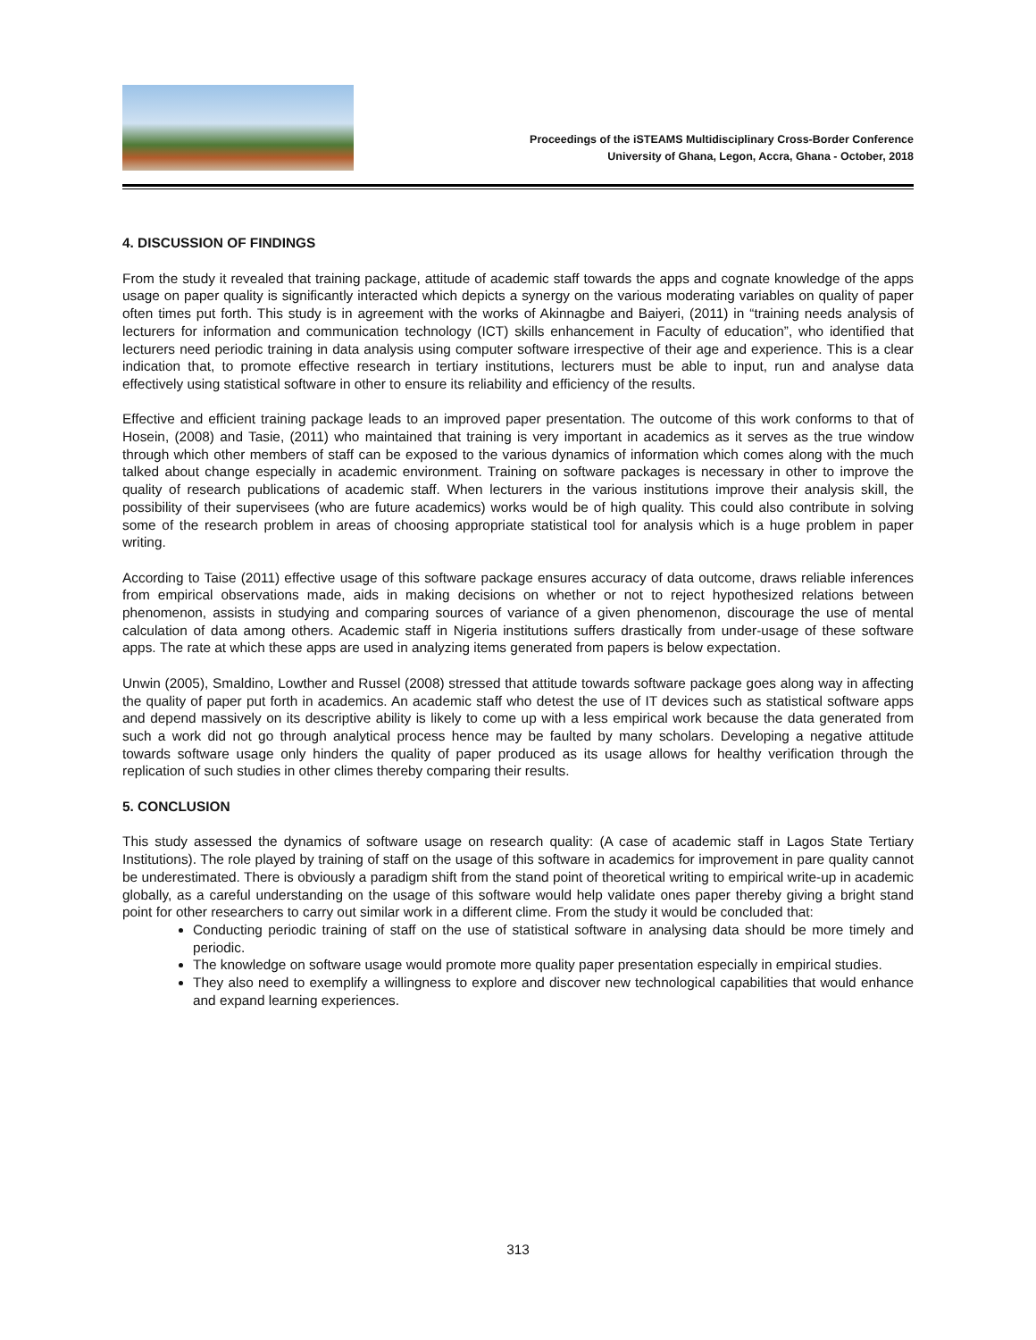Proceedings of the iSTEAMS Multidisciplinary Cross-Border Conference
University of Ghana, Legon, Accra, Ghana - October, 2018
4. DISCUSSION OF FINDINGS
From the study it revealed that training package, attitude of academic staff towards the apps and cognate knowledge of the apps usage on paper quality is significantly interacted which depicts a synergy on the various moderating variables on quality of paper often times put forth. This study is in agreement with the works of Akinnagbe and Baiyeri, (2011) in “training needs analysis of lecturers for information and communication technology (ICT) skills enhancement in Faculty of education”, who identified that lecturers need periodic training in data analysis using computer software irrespective of their age and experience. This is a clear indication that, to promote effective research in tertiary institutions, lecturers must be able to input, run and analyse data effectively using statistical software in other to ensure its reliability and efficiency of the results.
Effective and efficient training package leads to an improved paper presentation. The outcome of this work conforms to that of Hosein, (2008) and Tasie, (2011) who maintained that training is very important in academics as it serves as the true window through which other members of staff can be exposed to the various dynamics of information which comes along with the much talked about change especially in academic environment. Training on software packages is necessary in other to improve the quality of research publications of academic staff. When lecturers in the various institutions improve their analysis skill, the possibility of their supervisees (who are future academics) works would be of high quality. This could also contribute in solving some of the research problem in areas of choosing appropriate statistical tool for analysis which is a huge problem in paper writing.
According to Taise (2011) effective usage of this software package ensures accuracy of data outcome, draws reliable inferences from empirical observations made, aids in making decisions on whether or not to reject hypothesized relations between phenomenon, assists in studying and comparing sources of variance of a given phenomenon, discourage the use of mental calculation of data among others. Academic staff in Nigeria institutions suffers drastically from under-usage of these software apps. The rate at which these apps are used in analyzing items generated from papers is below expectation.
Unwin (2005), Smaldino, Lowther and Russel (2008) stressed that attitude towards software package goes along way in affecting the quality of paper put forth in academics. An academic staff who detest the use of IT devices such as statistical software apps and depend massively on its descriptive ability is likely to come up with a less empirical work because the data generated from such a work did not go through analytical process hence may be faulted by many scholars. Developing a negative attitude towards software usage only hinders the quality of paper produced as its usage allows for healthy verification through the replication of such studies in other climes thereby comparing their results.
5. CONCLUSION
This study assessed the dynamics of software usage on research quality: (A case of academic staff in Lagos State Tertiary Institutions). The role played by training of staff on the usage of this software in academics for improvement in pare quality cannot be underestimated. There is obviously a paradigm shift from the stand point of theoretical writing to empirical write-up in academic globally, as a careful understanding on the usage of this software would help validate ones paper thereby giving a bright stand point for other researchers to carry out similar work in a different clime. From the study it would be concluded that:
Conducting periodic training of staff on the use of statistical software in analysing data should be more timely and periodic.
The knowledge on software usage would promote more quality paper presentation especially in empirical studies.
They also need to exemplify a willingness to explore and discover new technological capabilities that would enhance and expand learning experiences.
313